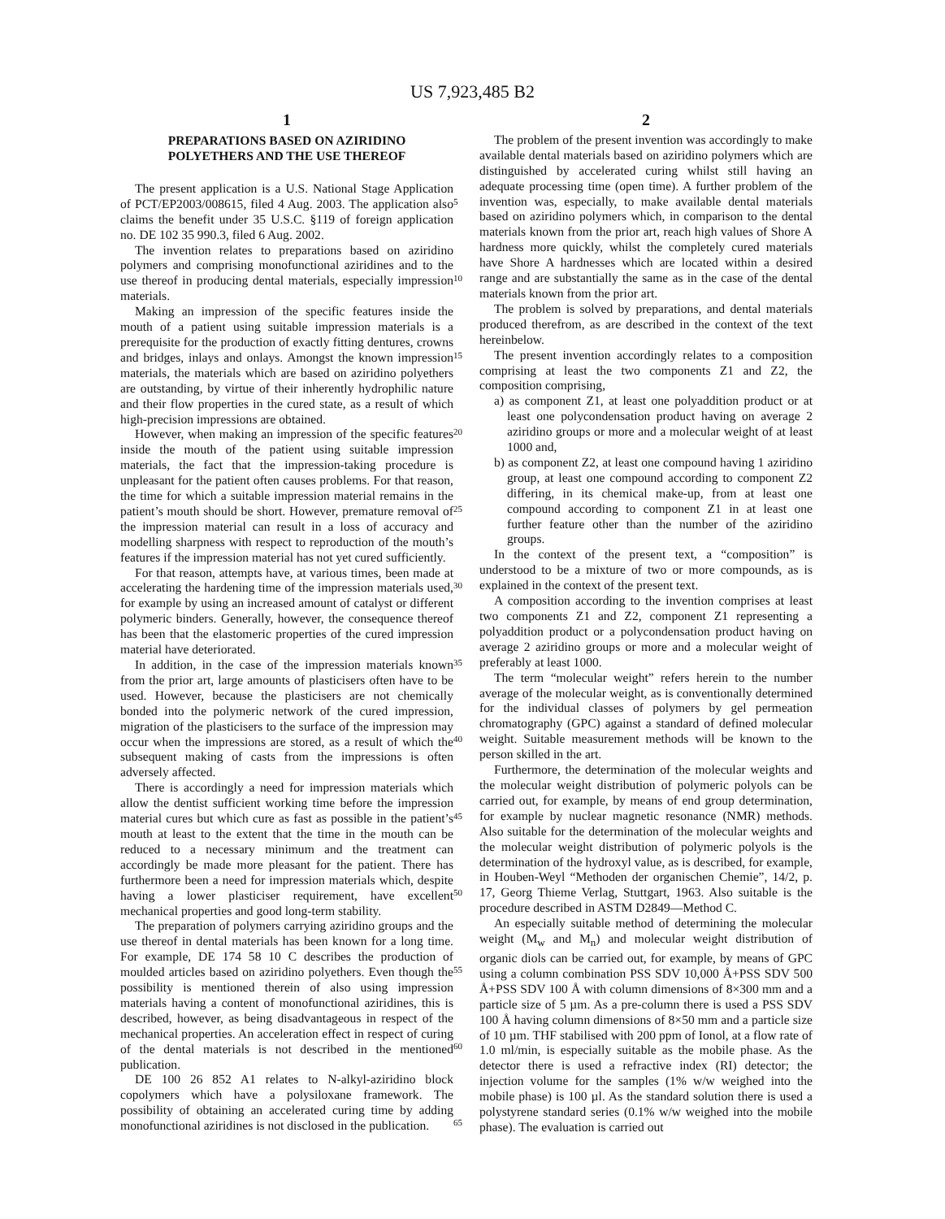US 7,923,485 B2
1
PREPARATIONS BASED ON AZIRIDINO
POLYETHERS AND THE USE THEREOF
The present application is a U.S. National Stage Application of PCT/EP2003/008615, filed 4 Aug. 2003. The application also claims the benefit under 35 U.S.C. §119 of foreign application no. DE 102 35 990.3, filed 6 Aug. 2002.
The invention relates to preparations based on aziridino polymers and comprising monofunctional aziridines and to the use thereof in producing dental materials, especially impression materials.
Making an impression of the specific features inside the mouth of a patient using suitable impression materials is a prerequisite for the production of exactly fitting dentures, crowns and bridges, inlays and onlays. Amongst the known impression materials, the materials which are based on aziridino polyethers are outstanding, by virtue of their inherently hydrophilic nature and their flow properties in the cured state, as a result of which high-precision impressions are obtained.
However, when making an impression of the specific features inside the mouth of the patient using suitable impression materials, the fact that the impression-taking procedure is unpleasant for the patient often causes problems. For that reason, the time for which a suitable impression material remains in the patient’s mouth should be short. However, premature removal of the impression material can result in a loss of accuracy and modelling sharpness with respect to reproduction of the mouth’s features if the impression material has not yet cured sufficiently.
For that reason, attempts have, at various times, been made at accelerating the hardening time of the impression materials used, for example by using an increased amount of catalyst or different polymeric binders. Generally, however, the consequence thereof has been that the elastomeric properties of the cured impression material have deteriorated.
In addition, in the case of the impression materials known from the prior art, large amounts of plasticisers often have to be used. However, because the plasticisers are not chemically bonded into the polymeric network of the cured impression, migration of the plasticisers to the surface of the impression may occur when the impressions are stored, as a result of which the subsequent making of casts from the impressions is often adversely affected.
There is accordingly a need for impression materials which allow the dentist sufficient working time before the impression material cures but which cure as fast as possible in the patient’s mouth at least to the extent that the time in the mouth can be reduced to a necessary minimum and the treatment can accordingly be made more pleasant for the patient. There has furthermore been a need for impression materials which, despite having a lower plasticiser requirement, have excellent mechanical properties and good long-term stability.
The preparation of polymers carrying aziridino groups and the use thereof in dental materials has been known for a long time. For example, DE 174 58 10 C describes the production of moulded articles based on aziridino polyethers. Even though the possibility is mentioned therein of also using impression materials having a content of monofunctional aziridines, this is described, however, as being disadvantageous in respect of the mechanical properties. An acceleration effect in respect of curing of the dental materials is not described in the mentioned publication.
DE 100 26 852 A1 relates to N-alkyl-aziridino block copolymers which have a polysiloxane framework. The possibility of obtaining an accelerated curing time by adding monofunctional aziridines is not disclosed in the publication.
5
10
15
20
25
30
35
40
45
50
55
60
65
2
The problem of the present invention was accordingly to make available dental materials based on aziridino polymers which are distinguished by accelerated curing whilst still having an adequate processing time (open time). A further problem of the invention was, especially, to make available dental materials based on aziridino polymers which, in comparison to the dental materials known from the prior art, reach high values of Shore A hardness more quickly, whilst the completely cured materials have Shore A hardnesses which are located within a desired range and are substantially the same as in the case of the dental materials known from the prior art.
The problem is solved by preparations, and dental materials produced therefrom, as are described in the context of the text hereinbelow.
The present invention accordingly relates to a composition comprising at least the two components Z1 and Z2, the composition comprising,
a) as component Z1, at least one polyaddition product or at least one polycondensation product having on average 2 aziridino groups or more and a molecular weight of at least 1000 and,
b) as component Z2, at least one compound having 1 aziridino group, at least one compound according to component Z2 differing, in its chemical make-up, from at least one compound according to component Z1 in at least one further feature other than the number of the aziridino groups.
In the context of the present text, a “composition” is understood to be a mixture of two or more compounds, as is explained in the context of the present text.
A composition according to the invention comprises at least two components Z1 and Z2, component Z1 representing a polyaddition product or a polycondensation product having on average 2 aziridino groups or more and a molecular weight of preferably at least 1000.
The term “molecular weight” refers herein to the number average of the molecular weight, as is conventionally determined for the individual classes of polymers by gel permeation chromatography (GPC) against a standard of defined molecular weight. Suitable measurement methods will be known to the person skilled in the art.
Furthermore, the determination of the molecular weights and the molecular weight distribution of polymeric polyols can be carried out, for example, by means of end group determination, for example by nuclear magnetic resonance (NMR) methods. Also suitable for the determination of the molecular weights and the molecular weight distribution of polymeric polyols is the determination of the hydroxyl value, as is described, for example, in Houben-Weyl “Methoden der organischen Chemie”, 14/2, p. 17, Georg Thieme Verlag, Stuttgart, 1963. Also suitable is the procedure described in ASTM D2849—Method C.
An especially suitable method of determining the molecular weight (M<sub>w</sub> and M<sub>n</sub>) and molecular weight distribution of organic diols can be carried out, for example, by means of GPC using a column combination PSS SDV 10,000 Å+PSS SDV 500 Å+PSS SDV 100 Å with column dimensions of 8×300 mm and a particle size of 5 µm. As a pre-column there is used a PSS SDV 100 Å having column dimensions of 8×50 mm and a particle size of 10 µm. THF stabilised with 200 ppm of Ionol, at a flow rate of 1.0 ml/min, is especially suitable as the mobile phase. As the detector there is used a refractive index (RI) detector; the injection volume for the samples (1% w/w weighed into the mobile phase) is 100 µl. As the standard solution there is used a polystyrene standard series (0.1% w/w weighed into the mobile phase). The evaluation is carried out